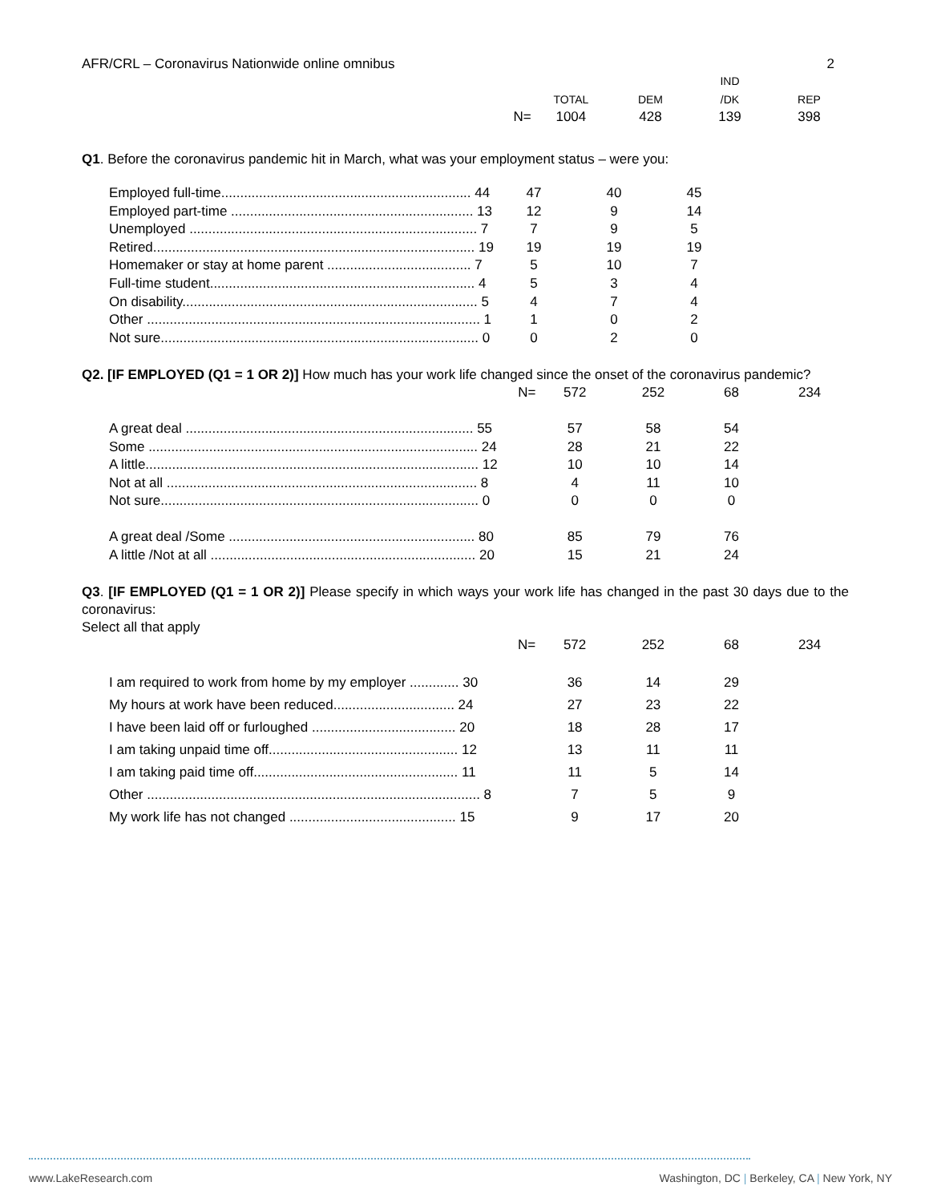AFR/CRL – Coronavirus Nationwide online omnibus 2
| | | | | IND | |
| --- | --- | --- | --- | --- | --- |
| | | TOTAL | DEM | /DK | REP |
| | N= | 1004 | 428 | 139 | 398 |
Q1. Before the coronavirus pandemic hit in March, what was your employment status – were you:
| Employed full-time.................................................................. 44 | 47 | 40 | 45 |
| Employed part-time ................................................................ 13 | 12 | 9 | 14 |
| Unemployed ............................................................................ 7 | 7 | 9 | 5 |
| Retired..................................................................................... 19 | 19 | 19 | 19 |
| Homemaker or stay at home parent ...................................... 7 | 5 | 10 | 7 |
| Full-time student...................................................................... 4 | 5 | 3 | 4 |
| On disability.............................................................................. 5 | 4 | 7 | 4 |
| Other ........................................................................................ 1 | 1 | 0 | 2 |
| Not sure.................................................................................... 0 | 0 | 2 | 0 |
Q2. [IF EMPLOYED (Q1 = 1 OR 2)] How much has your work life changed since the onset of the coronavirus pandemic?
| | N= | 572 | 252 | 68 | 234 |
| A great deal ............................................................................ 55 | | 57 | 58 | 54 | |
| Some ....................................................................................... 24 | | 28 | 21 | 22 | |
| A little........................................................................................ 12 | | 10 | 10 | 14 | |
| Not at all .................................................................................. 8 | | 4 | 11 | 10 | |
| Not sure.................................................................................... 0 | | 0 | 0 | 0 | |
| A great deal /Some ................................................................. 80 | | 85 | 79 | 76 | |
| A little /Not at all ...................................................................... 20 | | 15 | 21 | 24 | |
Q3. [IF EMPLOYED (Q1 = 1 OR 2)] Please specify in which ways your work life has changed in the past 30 days due to the coronavirus:
Select all that apply
| | N= | 572 | 252 | 68 | 234 |
| I am required to work from home by my employer ............. 30 | | 36 | 14 | 29 | |
| My hours at work have been reduced................................ 24 | | 27 | 23 | 22 | |
| I have been laid off or furloughed ...................................... 20 | | 18 | 28 | 17 | |
| I am taking unpaid time off.................................................. 12 | | 13 | 11 | 11 | |
| I am taking paid time off...................................................... 11 | | 11 | 5 | 14 | |
| Other ........................................................................................ 8 | | 7 | 5 | 9 | |
| My work life has not changed ............................................ 15 | | 9 | 17 | 20 | |
www.LakeResearch.com Washington, DC | Berkeley, CA | New York, NY